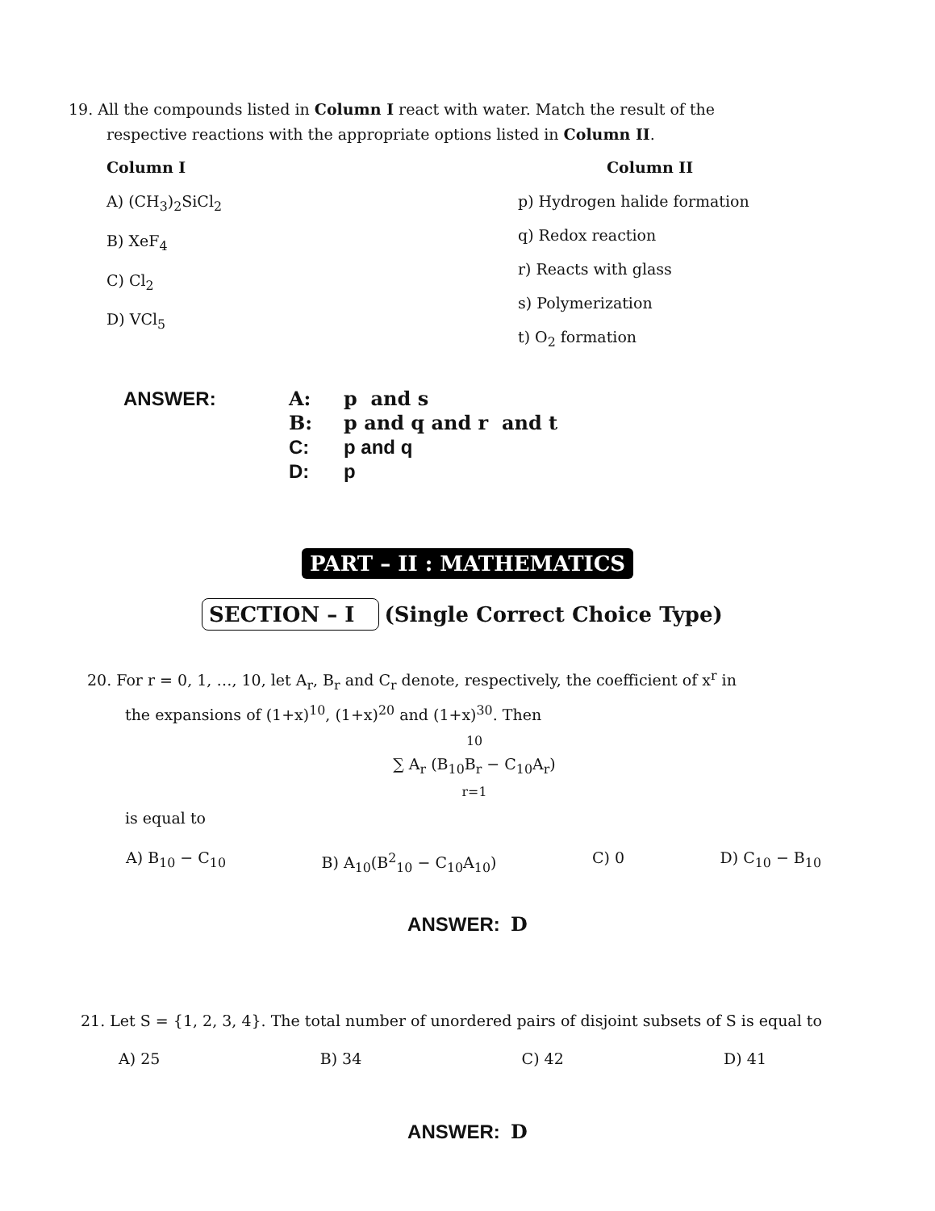19. All the compounds listed in Column I react with water. Match the result of the
respective reactions with the appropriate options listed in Column II.
Column I
A) (CH<sub>3</sub>)<sub>2</sub>SiCl<sub>2</sub>
B) XeF<sub>4</sub>
C) Cl<sub>2</sub>
D) VCl<sub>5</sub>
Column II
p) Hydrogen halide formation
q) Redox reaction
r) Reacts with glass
s) Polymerization
t) O<sub>2</sub> formation
ANSWER: A: p and s B: p and q and r and t C: p and q D: p
PART – II : MATHEMATICS
SECTION – I (Single Correct Choice Type)
20. For r = 0, 1, …, 10, let A<sub>r</sub>, B<sub>r</sub> and C<sub>r</sub> denote, respectively, the coefficient of x<sup>r</sup> in
the expansions of (1+x)<sup>10</sup>, (1+x)<sup>20</sup> and (1+x)<sup>30</sup>. Then
<sup>10</sup>
∑ A<sub>r</sub> (B<sub>10</sub>B<sub>r</sub> − C<sub>10</sub>A<sub>r</sub>)
<sub>r=1</sub>
is equal to
A) B<sub>10</sub> − C<sub>10</sub> B) A<sub>10</sub>(B<sup>2</sup><sub>10</sub> − C<sub>10</sub>A<sub>10</sub>) C) 0 D) C<sub>10</sub> − B<sub>10</sub>
ANSWER: D
21. Let S = {1, 2, 3, 4}. The total number of unordered pairs of disjoint subsets of S is equal to
A) 25 B) 34 C) 42 D) 41
ANSWER: D